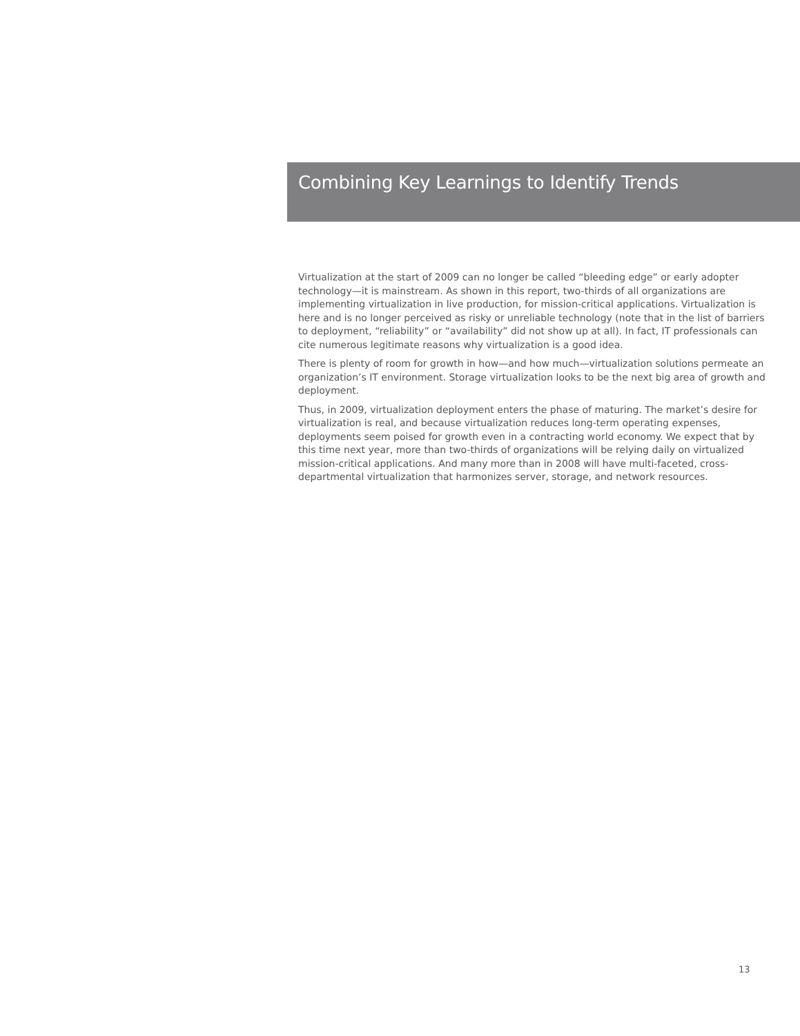Combining Key Learnings to Identify Trends
Virtualization at the start of 2009 can no longer be called “bleeding edge” or early adopter technology—it is mainstream. As shown in this report, two-thirds of all organizations are implementing virtualization in live production, for mission-critical applications. Virtualization is here and is no longer perceived as risky or unreliable technology (note that in the list of barriers to deployment, “reliability” or “availability” did not show up at all). In fact, IT professionals can cite numerous legitimate reasons why virtualization is a good idea.
There is plenty of room for growth in how—and how much—virtualization solutions permeate an organization’s IT environment. Storage virtualization looks to be the next big area of growth and deployment.
Thus, in 2009, virtualization deployment enters the phase of maturing. The market’s desire for virtualization is real, and because virtualization reduces long-term operating expenses, deployments seem poised for growth even in a contracting world economy. We expect that by this time next year, more than two-thirds of organizations will be relying daily on virtualized mission-critical applications. And many more than in 2008 will have multi-faceted, cross-departmental virtualization that harmonizes server, storage, and network resources.
13